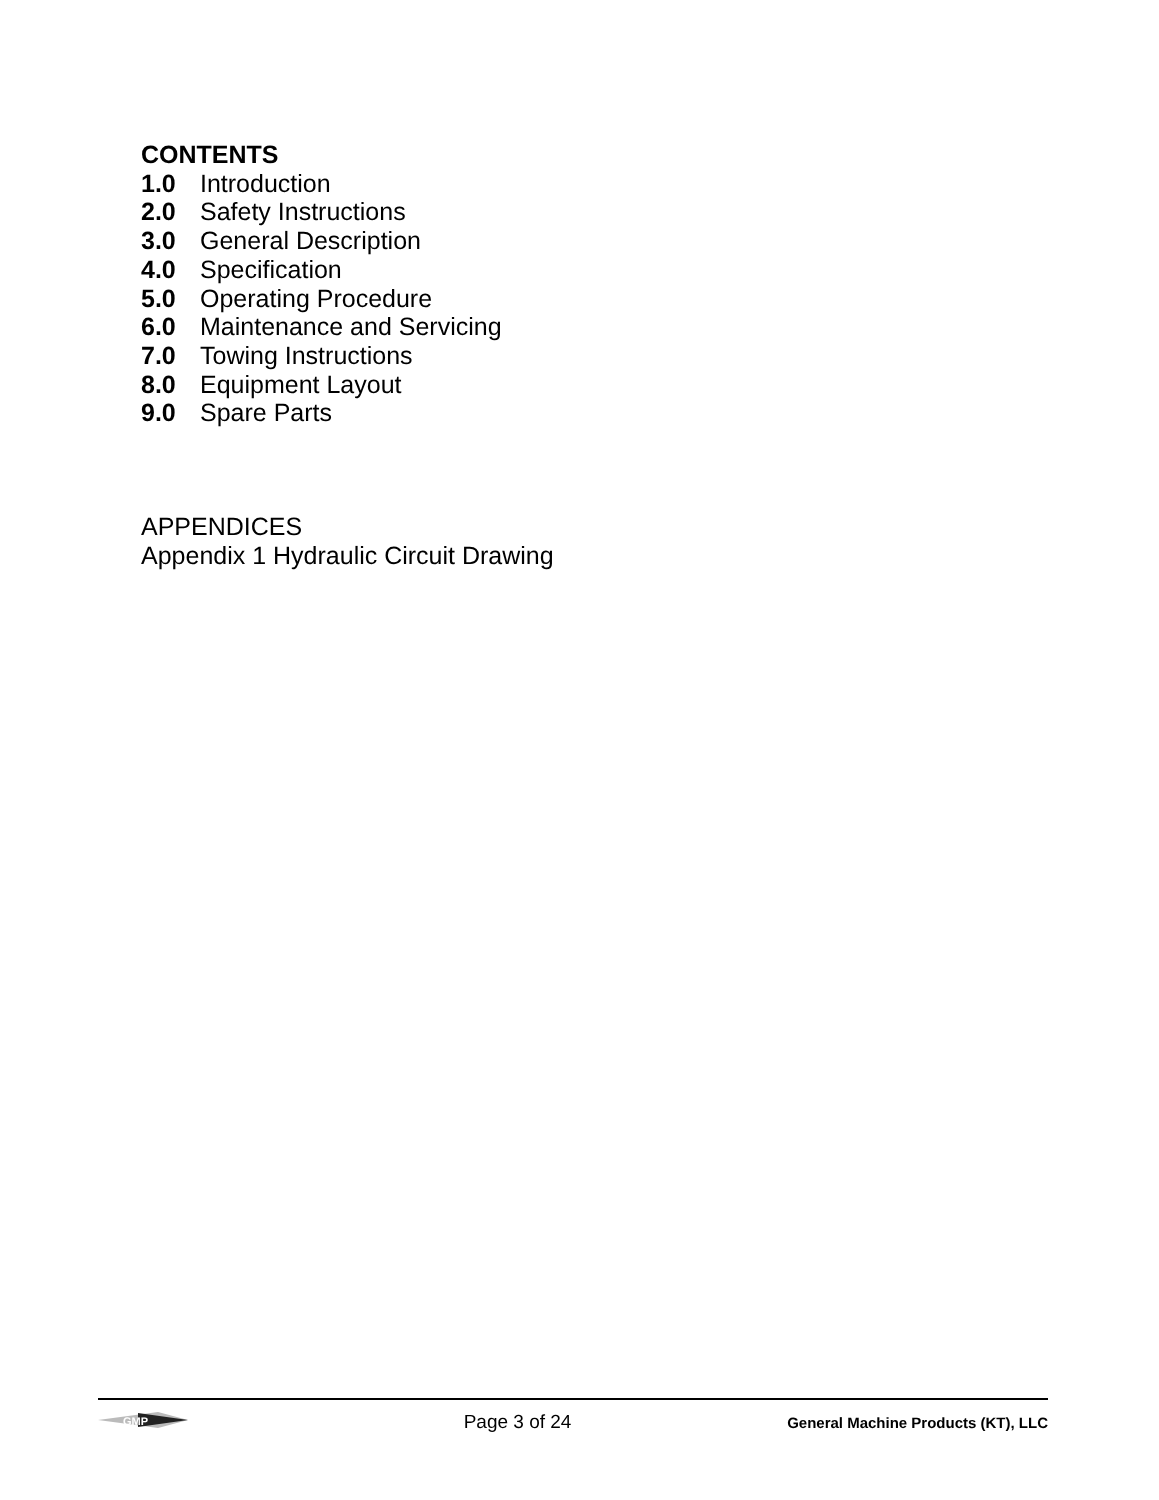CONTENTS
1.0 Introduction
2.0 Safety Instructions
3.0 General Description
4.0 Specification
5.0 Operating Procedure
6.0 Maintenance and Servicing
7.0 Towing Instructions
8.0 Equipment Layout
9.0 Spare Parts
APPENDICES
Appendix 1 Hydraulic Circuit Drawing
GMP
Page 3 of 24
General Machine Products (KT), LLC